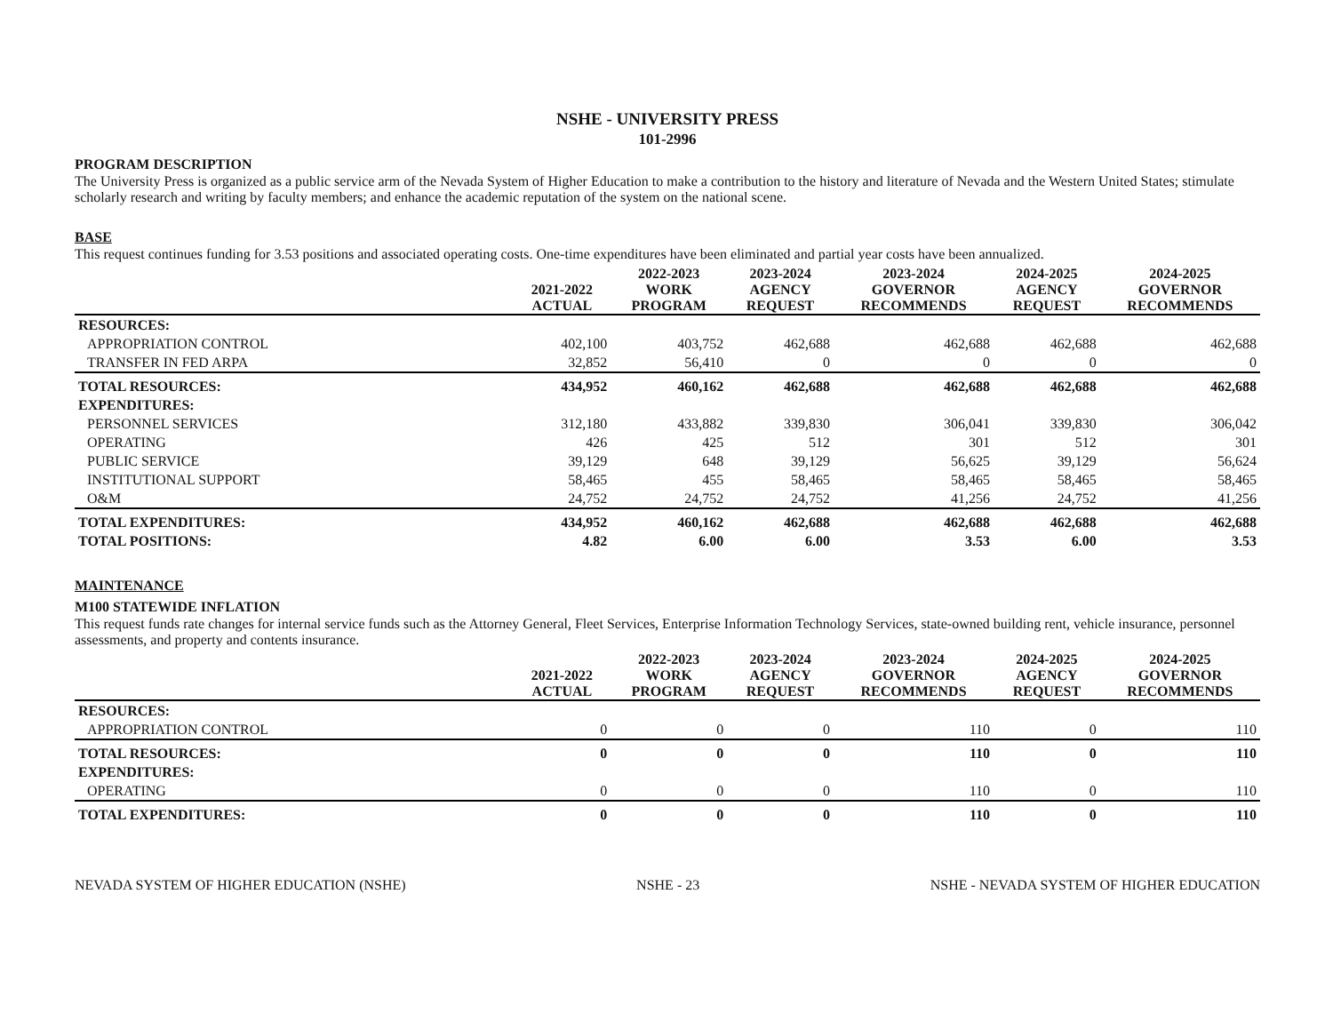NSHE - UNIVERSITY PRESS
101-2996
PROGRAM DESCRIPTION
The University Press is organized as a public service arm of the Nevada System of Higher Education to make a contribution to the history and literature of Nevada and the Western United States; stimulate scholarly research and writing by faculty members; and enhance the academic reputation of the system on the national scene.
BASE
This request continues funding for 3.53 positions and associated operating costs. One-time expenditures have been eliminated and partial year costs have been annualized.
| | 2021-2022 ACTUAL | 2022-2023 WORK PROGRAM | 2023-2024 AGENCY REQUEST | 2023-2024 GOVERNOR RECOMMENDS | 2024-2025 AGENCY REQUEST | 2024-2025 GOVERNOR RECOMMENDS |
| --- | --- | --- | --- | --- | --- | --- |
| RESOURCES: | | | | | | |
| APPROPRIATION CONTROL | 402,100 | 403,752 | 462,688 | 462,688 | 462,688 | 462,688 |
| TRANSFER IN FED ARPA | 32,852 | 56,410 | 0 | 0 | 0 | 0 |
| TOTAL RESOURCES: | 434,952 | 460,162 | 462,688 | 462,688 | 462,688 | 462,688 |
| EXPENDITURES: | | | | | | |
| PERSONNEL SERVICES | 312,180 | 433,882 | 339,830 | 306,041 | 339,830 | 306,042 |
| OPERATING | 426 | 425 | 512 | 301 | 512 | 301 |
| PUBLIC SERVICE | 39,129 | 648 | 39,129 | 56,625 | 39,129 | 56,624 |
| INSTITUTIONAL SUPPORT | 58,465 | 455 | 58,465 | 58,465 | 58,465 | 58,465 |
| O&M | 24,752 | 24,752 | 24,752 | 41,256 | 24,752 | 41,256 |
| TOTAL EXPENDITURES: | 434,952 | 460,162 | 462,688 | 462,688 | 462,688 | 462,688 |
| TOTAL POSITIONS: | 4.82 | 6.00 | 6.00 | 3.53 | 6.00 | 3.53 |
MAINTENANCE
M100 STATEWIDE INFLATION
This request funds rate changes for internal service funds such as the Attorney General, Fleet Services, Enterprise Information Technology Services, state-owned building rent, vehicle insurance, personnel assessments, and property and contents insurance.
| | 2021-2022 ACTUAL | 2022-2023 WORK PROGRAM | 2023-2024 AGENCY REQUEST | 2023-2024 GOVERNOR RECOMMENDS | 2024-2025 AGENCY REQUEST | 2024-2025 GOVERNOR RECOMMENDS |
| --- | --- | --- | --- | --- | --- | --- |
| RESOURCES: | | | | | | |
| APPROPRIATION CONTROL | 0 | 0 | 0 | 110 | 0 | 110 |
| TOTAL RESOURCES: | 0 | 0 | 0 | 110 | 0 | 110 |
| EXPENDITURES: | | | | | | |
| OPERATING | 0 | 0 | 0 | 110 | 0 | 110 |
| TOTAL EXPENDITURES: | 0 | 0 | 0 | 110 | 0 | 110 |
NEVADA SYSTEM OF HIGHER EDUCATION (NSHE) NSHE - 23 NSHE - NEVADA SYSTEM OF HIGHER EDUCATION